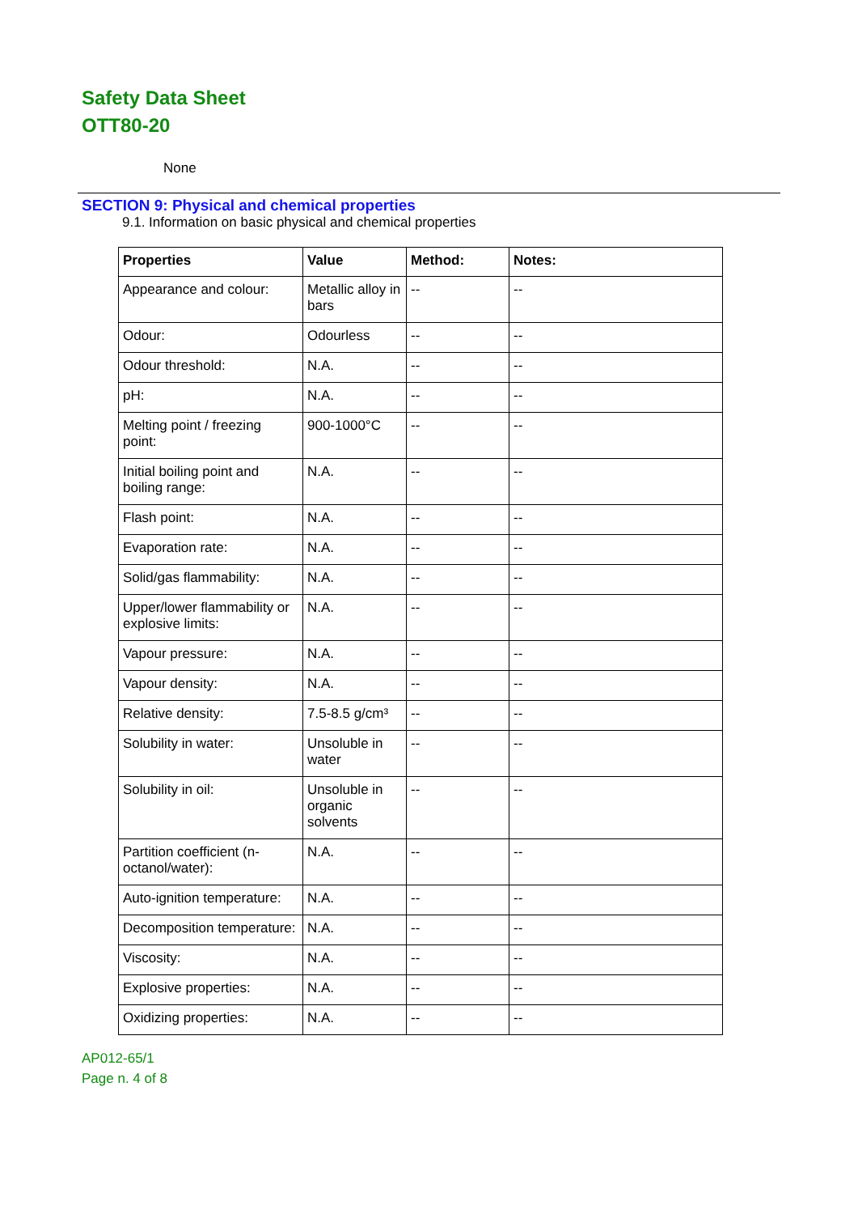Safety Data Sheet
OTT80-20
None
SECTION 9: Physical and chemical properties
9.1. Information on basic physical and chemical properties
| Properties | Value | Method: | Notes: |
| --- | --- | --- | --- |
| Appearance and colour: | Metallic alloy in bars | -- | -- |
| Odour: | Odourless | -- | -- |
| Odour threshold: | N.A. | -- | -- |
| pH: | N.A. | -- | -- |
| Melting point / freezing point: | 900-1000°C | -- | -- |
| Initial boiling point and boiling range: | N.A. | -- | -- |
| Flash point: | N.A. | -- | -- |
| Evaporation rate: | N.A. | -- | -- |
| Solid/gas flammability: | N.A. | -- | -- |
| Upper/lower flammability or explosive limits: | N.A. | -- | -- |
| Vapour pressure: | N.A. | -- | -- |
| Vapour density: | N.A. | -- | -- |
| Relative density: | 7.5-8.5 g/cm³ | -- | -- |
| Solubility in water: | Unsoluble in water | -- | -- |
| Solubility in oil: | Unsoluble in organic solvents | -- | -- |
| Partition coefficient (n-octanol/water): | N.A. | -- | -- |
| Auto-ignition temperature: | N.A. | -- | -- |
| Decomposition temperature: | N.A. | -- | -- |
| Viscosity: | N.A. | -- | -- |
| Explosive properties: | N.A. | -- | -- |
| Oxidizing properties: | N.A. | -- | -- |
AP012-65/1
Page n. 4 of 8